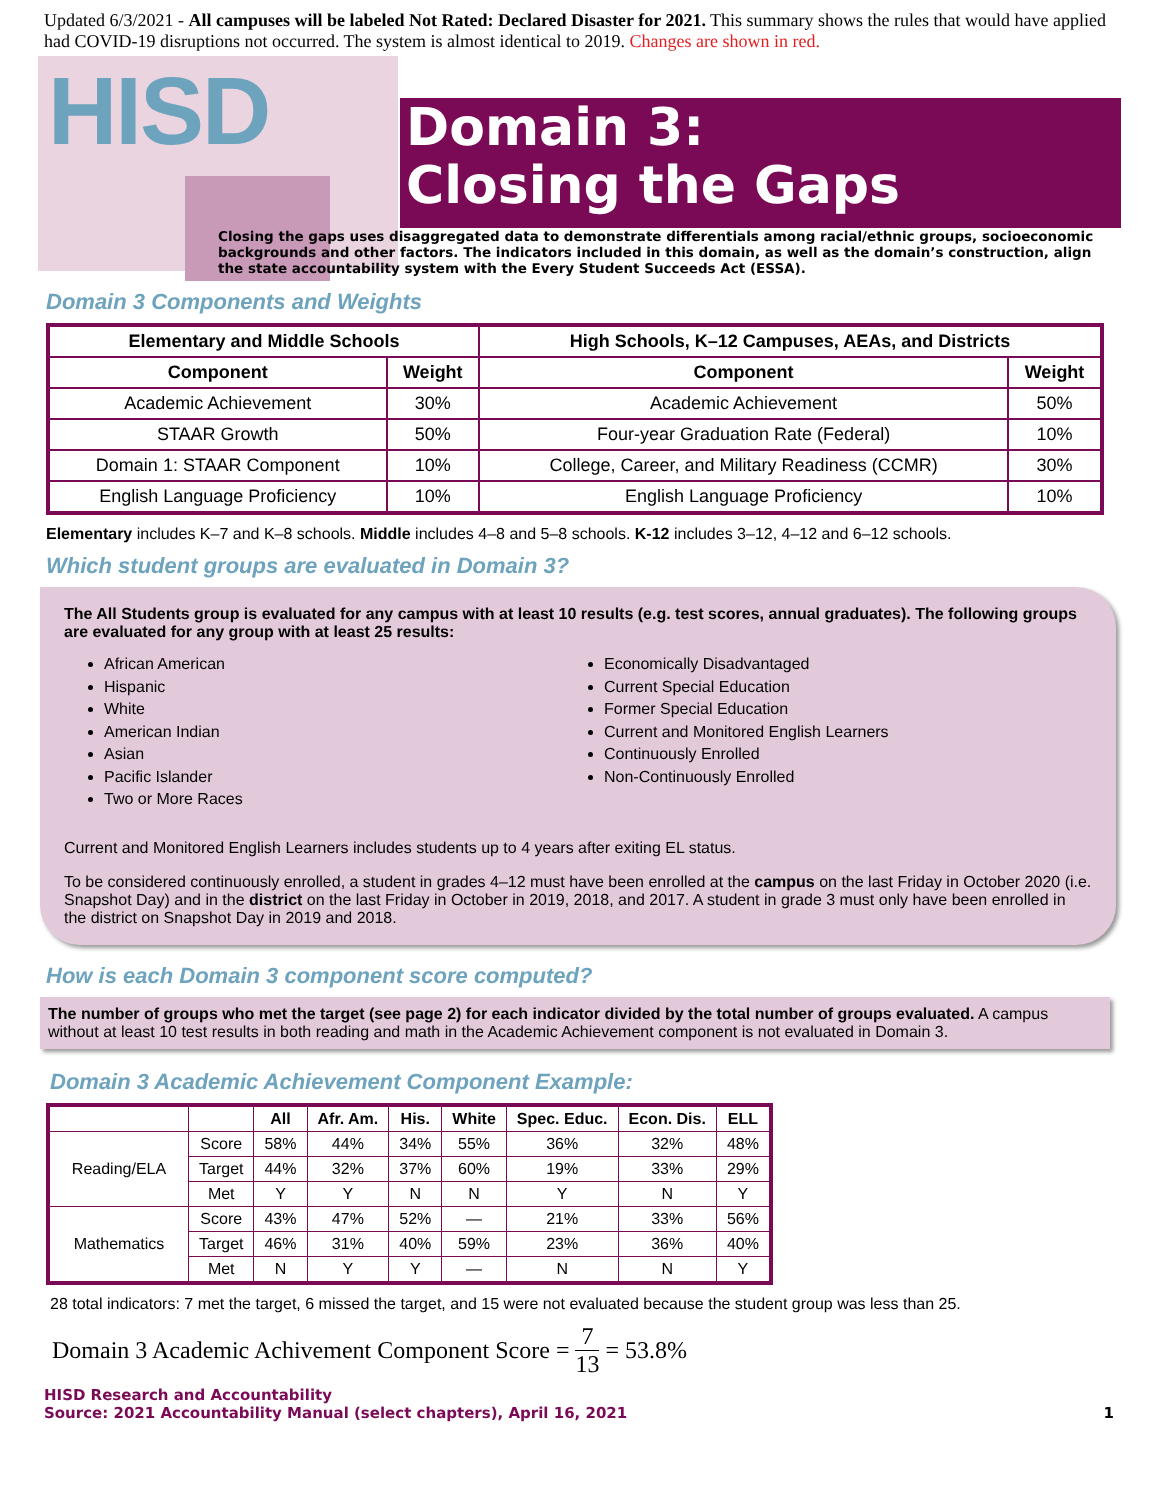Updated 6/3/2021 - All campuses will be labeled Not Rated: Declared Disaster for 2021. This summary shows the rules that would have applied had COVID-19 disruptions not occurred. The system is almost identical to 2019. Changes are shown in red.
HISD
Domain 3:
Closing the Gaps
Closing the gaps uses disaggregated data to demonstrate differentials among racial/ethnic groups, socioeconomic backgrounds and other factors. The indicators included in this domain, as well as the domain’s construction, align the state accountability system with the Every Student Succeeds Act (ESSA).
Domain 3 Components and Weights
| Elementary and Middle Schools | | High Schools, K–12 Campuses, AEAs, and Districts | |
| --- | --- | --- | --- |
| Component | Weight | Component | Weight |
| Academic Achievement | 30% | Academic Achievement | 50% |
| STAAR Growth | 50% | Four-year Graduation Rate (Federal) | 10% |
| Domain 1: STAAR Component | 10% | College, Career, and Military Readiness (CCMR) | 30% |
| English Language Proficiency | 10% | English Language Proficiency | 10% |
Elementary includes K–7 and K–8 schools. Middle includes 4–8 and 5–8 schools. K-12 includes 3–12, 4–12 and 6–12 schools.
Which student groups are evaluated in Domain 3?
The All Students group is evaluated for any campus with at least 10 results (e.g. test scores, annual graduates). The following groups are evaluated for any group with at least 25 results:
African American
Hispanic
White
American Indian
Asian
Pacific Islander
Two or More Races
Economically Disadvantaged
Current Special Education
Former Special Education
Current and Monitored English Learners
Continuously Enrolled
Non-Continuously Enrolled
Current and Monitored English Learners includes students up to 4 years after exiting EL status.
To be considered continuously enrolled, a student in grades 4–12 must have been enrolled at the campus on the last Friday in October 2020 (i.e. Snapshot Day) and in the district on the last Friday in October in 2019, 2018, and 2017. A student in grade 3 must only have been enrolled in the district on Snapshot Day in 2019 and 2018.
How is each Domain 3 component score computed?
The number of groups who met the target (see page 2) for each indicator divided by the total number of groups evaluated. A campus without at least 10 test results in both reading and math in the Academic Achievement component is not evaluated in Domain 3.
Domain 3 Academic Achievement Component Example:
| | | All | Afr. Am. | His. | White | Spec. Educ. | Econ. Dis. | ELL |
| --- | --- | --- | --- | --- | --- | --- | --- | --- |
| Reading/ELA | Score | 58% | 44% | 34% | 55% | 36% | 32% | 48% |
| | Target | 44% | 32% | 37% | 60% | 19% | 33% | 29% |
| | Met | Y | Y | N | N | Y | N | Y |
| Mathematics | Score | 43% | 47% | 52% | — | 21% | 33% | 56% |
| | Target | 46% | 31% | 40% | 59% | 23% | 36% | 40% |
| | Met | N | Y | Y | — | N | N | Y |
28 total indicators: 7 met the target, 6 missed the target, and 15 were not evaluated because the student group was less than 25.
Domain 3 Academic Achivement Component Score = 7 13 = 53.8%
HISD Research and Accountability
Source: 2021 Accountability Manual (select chapters), April 16, 2021 1